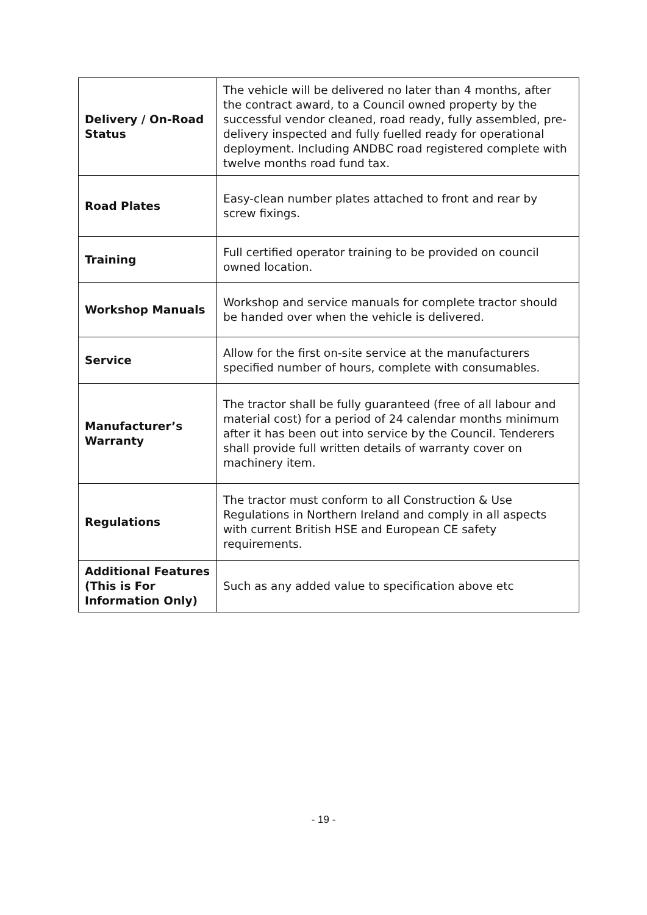| Delivery / On-Road Status | The vehicle will be delivered no later than 4 months, after the contract award, to a Council owned property by the successful vendor cleaned, road ready, fully assembled, pre-delivery inspected and fully fuelled ready for operational deployment. Including ANDBC road registered complete with twelve months road fund tax. |
| Road Plates | Easy-clean number plates attached to front and rear by screw fixings. |
| Training | Full certified operator training to be provided on council owned location. |
| Workshop Manuals | Workshop and service manuals for complete tractor should be handed over when the vehicle is delivered. |
| Service | Allow for the first on-site service at the manufacturers specified number of hours, complete with consumables. |
| Manufacturer’s Warranty | The tractor shall be fully guaranteed (free of all labour and material cost) for a period of 24 calendar months minimum after it has been out into service by the Council. Tenderers shall provide full written details of warranty cover on machinery item. |
| Regulations | The tractor must conform to all Construction & Use Regulations in Northern Ireland and comply in all aspects with current British HSE and European CE safety requirements. |
| Additional Features (This is For Information Only) | Such as any added value to specification above etc |
- 19 -